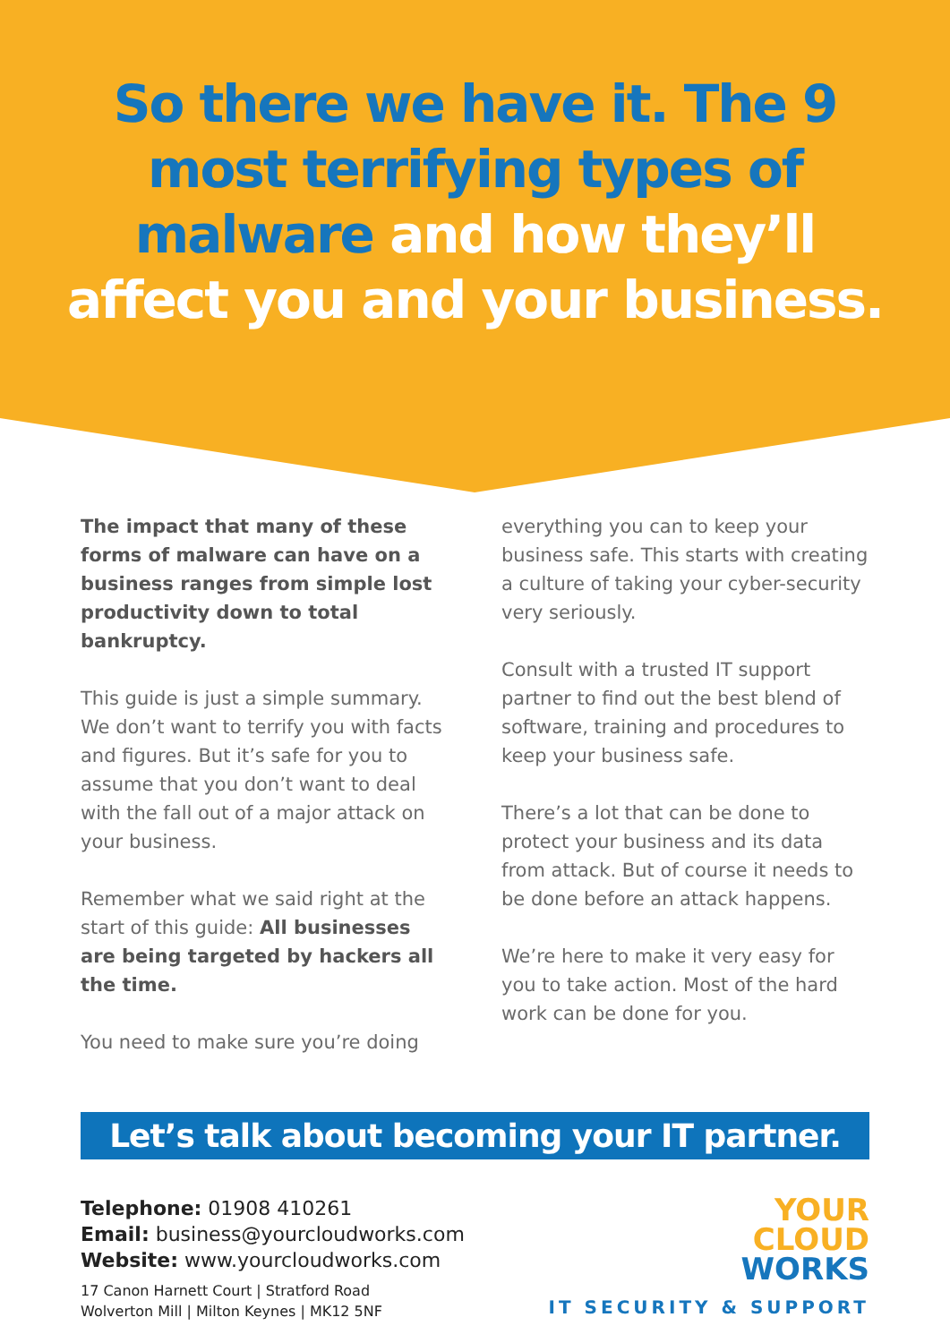So there we have it. The 9 most terrifying types of malware and how they’ll affect you and your business.
The impact that many of these forms of malware can have on a business ranges from simple lost productivity down to total bankruptcy.
This guide is just a simple summary. We don’t want to terrify you with facts and figures. But it’s safe for you to assume that you don’t want to deal with the fall out of a major attack on your business.
Remember what we said right at the start of this guide: All businesses are being targeted by hackers all the time.
You need to make sure you’re doing
everything you can to keep your business safe. This starts with creating a culture of taking your cyber-security very seriously.
Consult with a trusted IT support partner to find out the best blend of software, training and procedures to keep your business safe.
There’s a lot that can be done to protect your business and its data from attack. But of course it needs to be done before an attack happens.
We’re here to make it very easy for you to take action. Most of the hard work can be done for you.
Let’s talk about becoming your IT partner.
Telephone: 01908 410261
Email: business@yourcloudworks.com
Website: www.yourcloudworks.com
17 Canon Harnett Court | Stratford Road
Wolverton Mill | Milton Keynes | MK12 5NF
YOUR
CLOUD
WORKS
IT SECURITY & SUPPORT